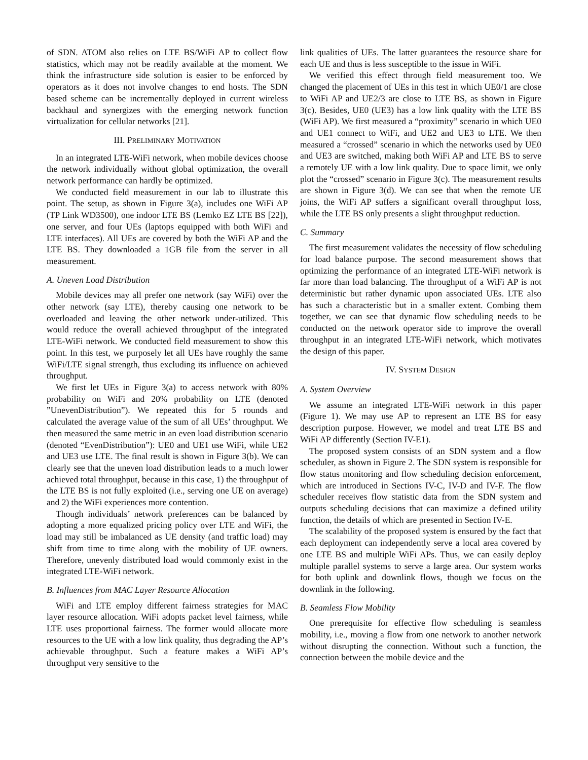of SDN. ATOM also relies on LTE BS/WiFi AP to collect flow statistics, which may not be readily available at the moment. We think the infrastructure side solution is easier to be enforced by operators as it does not involve changes to end hosts. The SDN based scheme can be incrementally deployed in current wireless backhaul and synergizes with the emerging network function virtualization for cellular networks [21].
III. PRELIMINARY MOTIVATION
In an integrated LTE-WiFi network, when mobile devices choose the network individually without global optimization, the overall network performance can hardly be optimized.
We conducted field measurement in our lab to illustrate this point. The setup, as shown in Figure 3(a), includes one WiFi AP (TP Link WD3500), one indoor LTE BS (Lemko EZ LTE BS [22]), one server, and four UEs (laptops equipped with both WiFi and LTE interfaces). All UEs are covered by both the WiFi AP and the LTE BS. They downloaded a 1GB file from the server in all measurement.
A. Uneven Load Distribution
Mobile devices may all prefer one network (say WiFi) over the other network (say LTE), thereby causing one network to be overloaded and leaving the other network under-utilized. This would reduce the overall achieved throughput of the integrated LTE-WiFi network. We conducted field measurement to show this point. In this test, we purposely let all UEs have roughly the same WiFi/LTE signal strength, thus excluding its influence on achieved throughput.
We first let UEs in Figure 3(a) to access network with 80% probability on WiFi and 20% probability on LTE (denoted ”UnevenDistribution”). We repeated this for 5 rounds and calculated the average value of the sum of all UEs’ throughput. We then measured the same metric in an even load distribution scenario (denoted “EvenDistribution”): UE0 and UE1 use WiFi, while UE2 and UE3 use LTE. The final result is shown in Figure 3(b). We can clearly see that the uneven load distribution leads to a much lower achieved total throughput, because in this case, 1) the throughput of the LTE BS is not fully exploited (i.e., serving one UE on average) and 2) the WiFi experiences more contention.
Though individuals’ network preferences can be balanced by adopting a more equalized pricing policy over LTE and WiFi, the load may still be imbalanced as UE density (and traffic load) may shift from time to time along with the mobility of UE owners. Therefore, unevenly distributed load would commonly exist in the integrated LTE-WiFi network.
B. Influences from MAC Layer Resource Allocation
WiFi and LTE employ different fairness strategies for MAC layer resource allocation. WiFi adopts packet level fairness, while LTE uses proportional fairness. The former would allocate more resources to the UE with a low link quality, thus degrading the AP’s achievable throughput. Such a feature makes a WiFi AP’s throughput very sensitive to the
link qualities of UEs. The latter guarantees the resource share for each UE and thus is less susceptible to the issue in WiFi.
We verified this effect through field measurement too. We changed the placement of UEs in this test in which UE0/1 are close to WiFi AP and UE2/3 are close to LTE BS, as shown in Figure 3(c). Besides, UE0 (UE3) has a low link quality with the LTE BS (WiFi AP). We first measured a “proximity” scenario in which UE0 and UE1 connect to WiFi, and UE2 and UE3 to LTE. We then measured a “crossed” scenario in which the networks used by UE0 and UE3 are switched, making both WiFi AP and LTE BS to serve a remotely UE with a low link quality. Due to space limit, we only plot the “crossed” scenario in Figure 3(c). The measurement results are shown in Figure 3(d). We can see that when the remote UE joins, the WiFi AP suffers a significant overall throughput loss, while the LTE BS only presents a slight throughput reduction.
C. Summary
The first measurement validates the necessity of flow scheduling for load balance purpose. The second measurement shows that optimizing the performance of an integrated LTE-WiFi network is far more than load balancing. The throughput of a WiFi AP is not deterministic but rather dynamic upon associated UEs. LTE also has such a characteristic but in a smaller extent. Combing them together, we can see that dynamic flow scheduling needs to be conducted on the network operator side to improve the overall throughput in an integrated LTE-WiFi network, which motivates the design of this paper.
IV. SYSTEM DESIGN
A. System Overview
We assume an integrated LTE-WiFi network in this paper (Figure 1). We may use AP to represent an LTE BS for easy description purpose. However, we model and treat LTE BS and WiFi AP differently (Section IV-E1).
The proposed system consists of an SDN system and a flow scheduler, as shown in Figure 2. The SDN system is responsible for flow status monitoring and flow scheduling decision enforcement, which are introduced in Sections IV-C, IV-D and IV-F. The flow scheduler receives flow statistic data from the SDN system and outputs scheduling decisions that can maximize a defined utility function, the details of which are presented in Section IV-E.
The scalability of the proposed system is ensured by the fact that each deployment can independently serve a local area covered by one LTE BS and multiple WiFi APs. Thus, we can easily deploy multiple parallel systems to serve a large area. Our system works for both uplink and downlink flows, though we focus on the downlink in the following.
B. Seamless Flow Mobility
One prerequisite for effective flow scheduling is seamless mobility, i.e., moving a flow from one network to another network without disrupting the connection. Without such a function, the connection between the mobile device and the